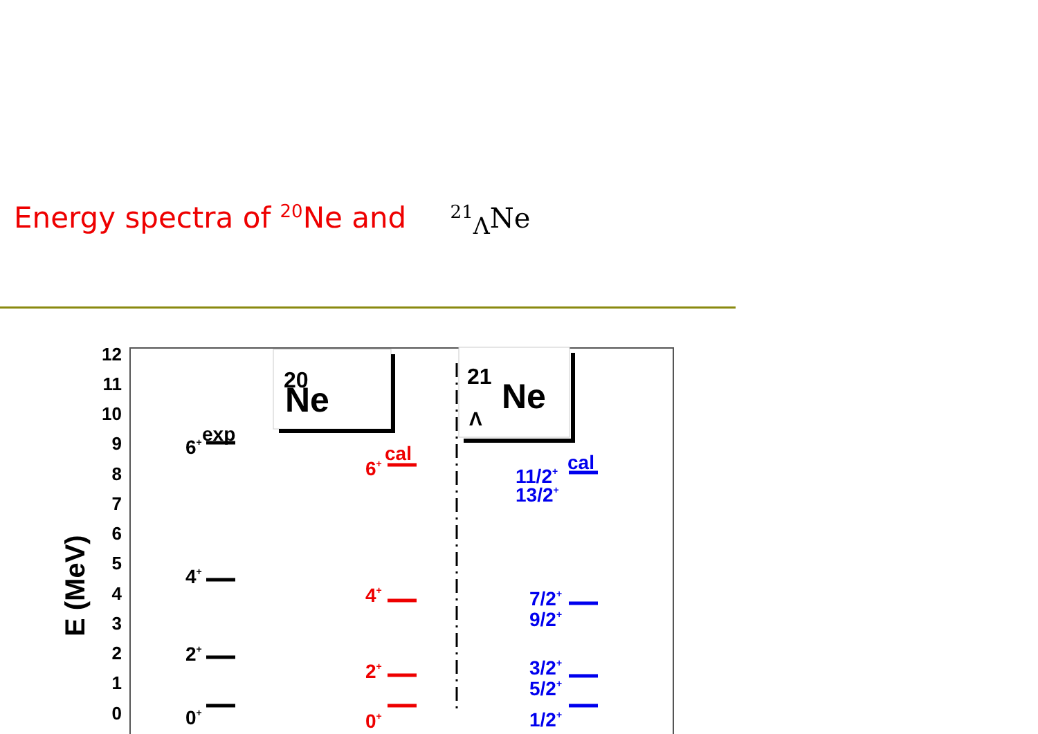Energy spectra of <sup>20</sup>Ne and <sup>21</sup><sub>Λ</sub>Ne
E (MeV)
12
11
10
9
8
7
6
5
4
3
2
1
0
Ne
20
21
Ne
Λ
exp
6+
4+
2+
0+
cal
6+
4+
2+
0+
cal
11/2+
13/2+
7/2+
9/2+
3/2+
5/2+
1/2+